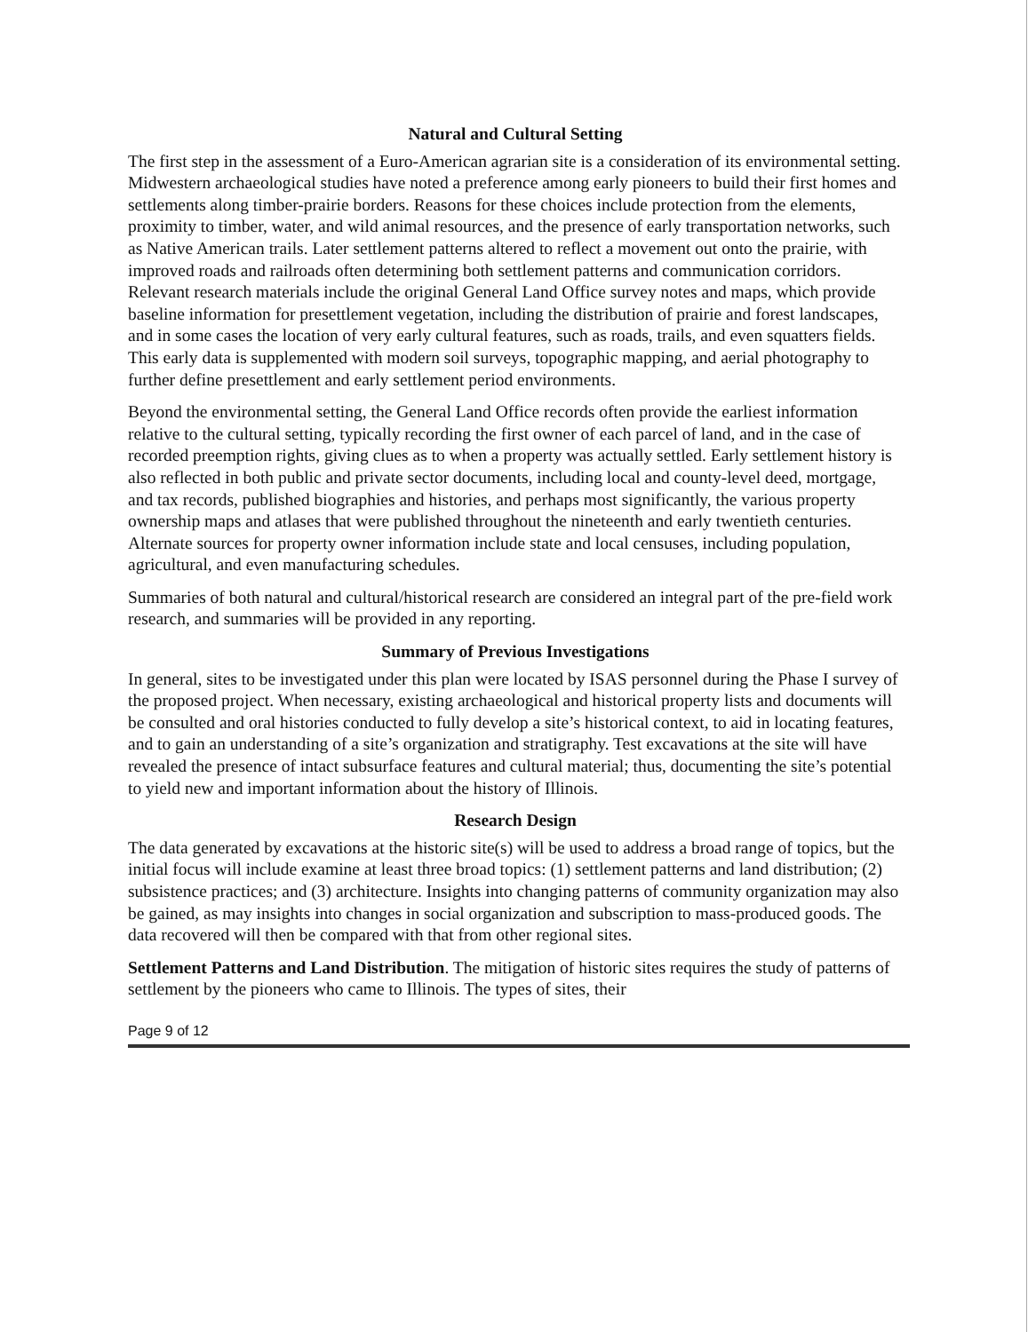Natural and Cultural Setting
The first step in the assessment of a Euro-American agrarian site is a consideration of its environmental setting. Midwestern archaeological studies have noted a preference among early pioneers to build their first homes and settlements along timber-prairie borders. Reasons for these choices include protection from the elements, proximity to timber, water, and wild animal resources, and the presence of early transportation networks, such as Native American trails. Later settlement patterns altered to reflect a movement out onto the prairie, with improved roads and railroads often determining both settlement patterns and communication corridors. Relevant research materials include the original General Land Office survey notes and maps, which provide baseline information for presettlement vegetation, including the distribution of prairie and forest landscapes, and in some cases the location of very early cultural features, such as roads, trails, and even squatters fields. This early data is supplemented with modern soil surveys, topographic mapping, and aerial photography to further define presettlement and early settlement period environments.
Beyond the environmental setting, the General Land Office records often provide the earliest information relative to the cultural setting, typically recording the first owner of each parcel of land, and in the case of recorded preemption rights, giving clues as to when a property was actually settled. Early settlement history is also reflected in both public and private sector documents, including local and county-level deed, mortgage, and tax records, published biographies and histories, and perhaps most significantly, the various property ownership maps and atlases that were published throughout the nineteenth and early twentieth centuries. Alternate sources for property owner information include state and local censuses, including population, agricultural, and even manufacturing schedules.
Summaries of both natural and cultural/historical research are considered an integral part of the pre-field work research, and summaries will be provided in any reporting.
Summary of Previous Investigations
In general, sites to be investigated under this plan were located by ISAS personnel during the Phase I survey of the proposed project. When necessary, existing archaeological and historical property lists and documents will be consulted and oral histories conducted to fully develop a site’s historical context, to aid in locating features, and to gain an understanding of a site’s organization and stratigraphy. Test excavations at the site will have revealed the presence of intact subsurface features and cultural material; thus, documenting the site’s potential to yield new and important information about the history of Illinois.
Research Design
The data generated by excavations at the historic site(s) will be used to address a broad range of topics, but the initial focus will include examine at least three broad topics: (1) settlement patterns and land distribution; (2) subsistence practices; and (3) architecture. Insights into changing patterns of community organization may also be gained, as may insights into changes in social organization and subscription to mass-produced goods. The data recovered will then be compared with that from other regional sites.
Settlement Patterns and Land Distribution. The mitigation of historic sites requires the study of patterns of settlement by the pioneers who came to Illinois. The types of sites, their
Page 9 of 12